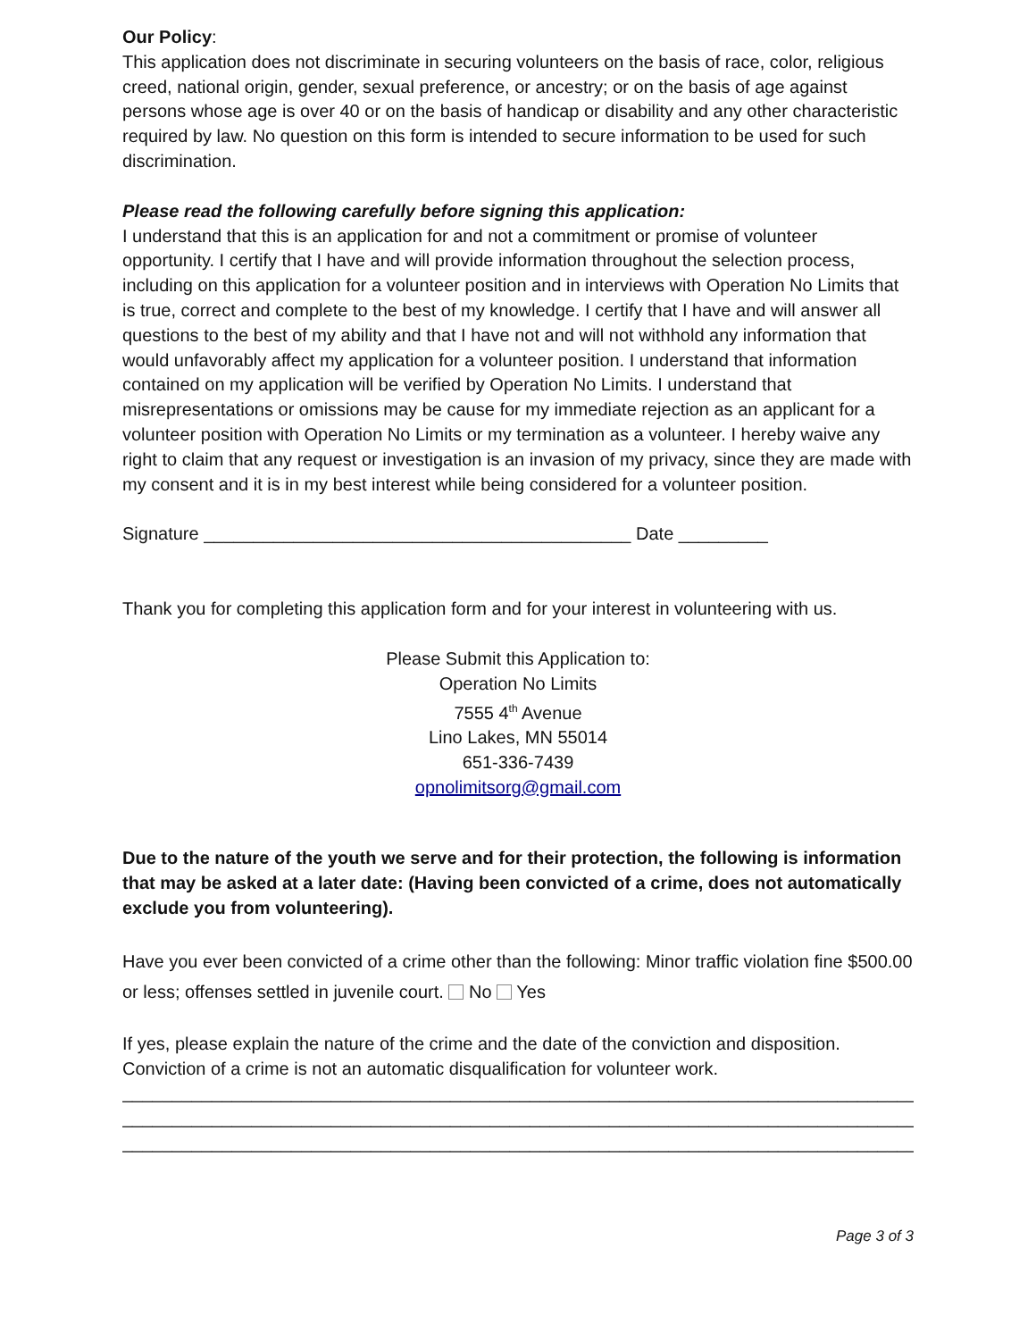Our Policy:
This application does not discriminate in securing volunteers on the basis of race, color, religious creed, national origin, gender, sexual preference, or ancestry; or on the basis of age against persons whose age is over 40 or on the basis of handicap or disability and any other characteristic required by law. No question on this form is intended to secure information to be used for such discrimination.
Please read the following carefully before signing this application:
I understand that this is an application for and not a commitment or promise of volunteer opportunity. I certify that I have and will provide information throughout the selection process, including on this application for a volunteer position and in interviews with Operation No Limits that is true, correct and complete to the best of my knowledge. I certify that I have and will answer all questions to the best of my ability and that I have not and will not withhold any information that would unfavorably affect my application for a volunteer position. I understand that information contained on my application will be verified by Operation No Limits. I understand that misrepresentations or omissions may be cause for my immediate rejection as an applicant for a volunteer position with Operation No Limits or my termination as a volunteer. I hereby waive any right to claim that any request or investigation is an invasion of my privacy, since they are made with my consent and it is in my best interest while being considered for a volunteer position.
Signature ___________________________________________ Date _________
Thank you for completing this application form and for your interest in volunteering with us.
Please Submit this Application to:
Operation No Limits
7555 4<sup>th</sup> Avenue
Lino Lakes, MN 55014
651-336-7439
opnolimitsorg@gmail.com
Due to the nature of the youth we serve and for their protection, the following is information that may be asked at a later date: (Having been convicted of a crime, does not automatically exclude you from volunteering).
Have you ever been convicted of a crime other than the following: Minor traffic violation fine $500.00 or less; offenses settled in juvenile court. No Yes
If yes, please explain the nature of the crime and the date of the conviction and disposition. Conviction of a crime is not an automatic disqualification for volunteer work.
________________________________________________________________________________
________________________________________________________________________________
________________________________________________________________________________
Page 3 of 3